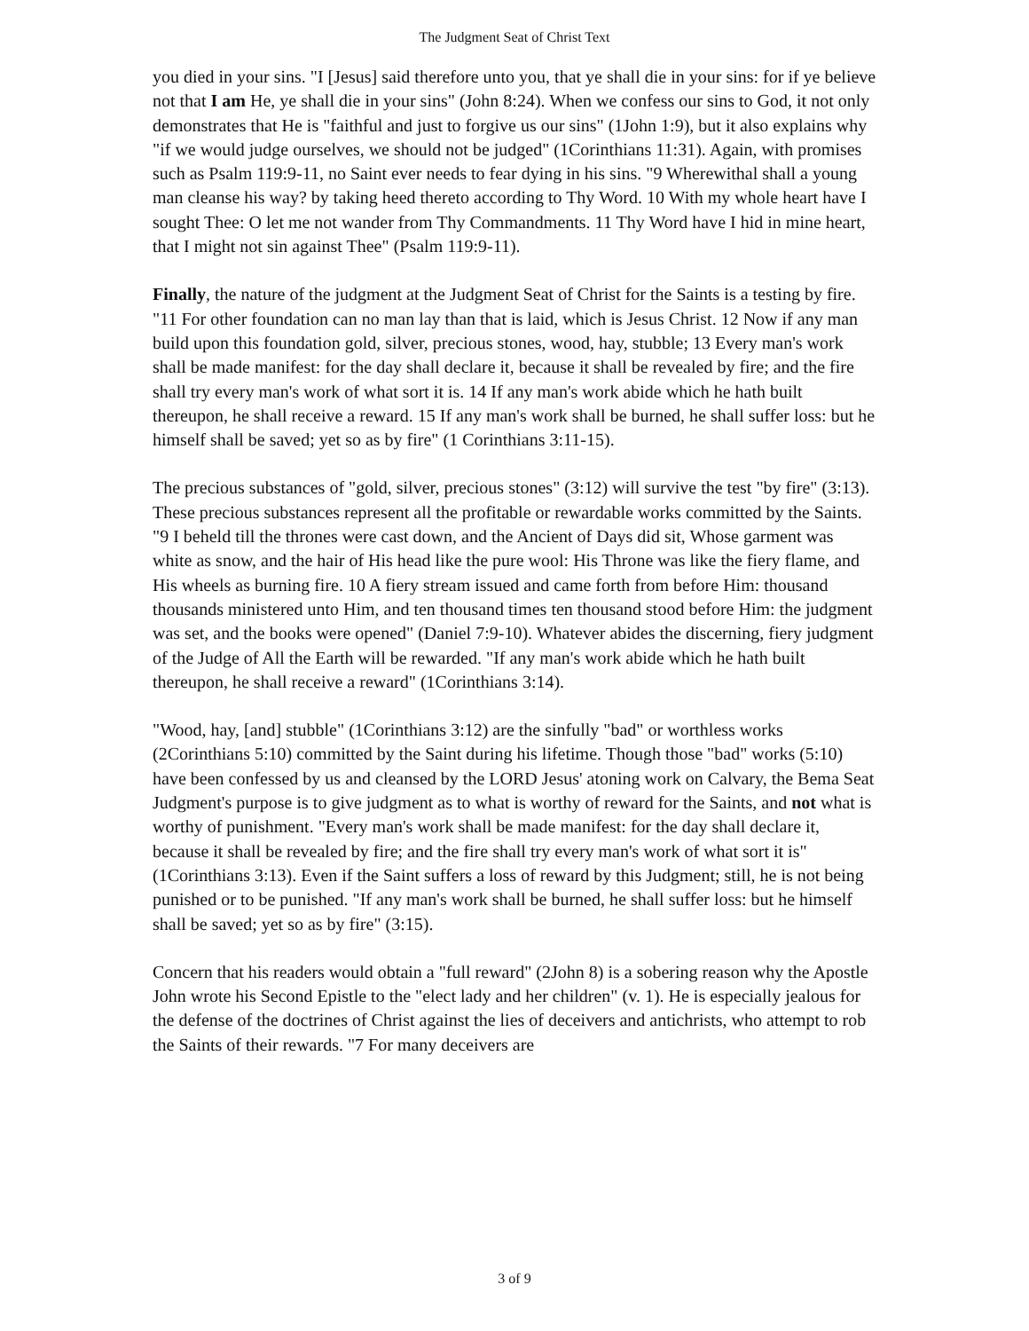The Judgment Seat of Christ Text
you died in your sins. "I [Jesus] said therefore unto you, that ye shall die in your sins: for if ye believe not that I am He, ye shall die in your sins" (John 8:24). When we confess our sins to God, it not only demonstrates that He is "faithful and just to forgive us our sins" (1John 1:9), but it also explains why "if we would judge ourselves, we should not be judged" (1Corinthians 11:31). Again, with promises such as Psalm 119:9-11, no Saint ever needs to fear dying in his sins. "9 Wherewithal shall a young man cleanse his way? by taking heed thereto according to Thy Word. 10 With my whole heart have I sought Thee: O let me not wander from Thy Commandments. 11 Thy Word have I hid in mine heart, that I might not sin against Thee" (Psalm 119:9-11).
Finally, the nature of the judgment at the Judgment Seat of Christ for the Saints is a testing by fire. "11 For other foundation can no man lay than that is laid, which is Jesus Christ. 12 Now if any man build upon this foundation gold, silver, precious stones, wood, hay, stubble; 13 Every man's work shall be made manifest: for the day shall declare it, because it shall be revealed by fire; and the fire shall try every man's work of what sort it is. 14 If any man's work abide which he hath built thereupon, he shall receive a reward. 15 If any man's work shall be burned, he shall suffer loss: but he himself shall be saved; yet so as by fire" (1 Corinthians 3:11-15).
The precious substances of "gold, silver, precious stones" (3:12) will survive the test "by fire" (3:13). These precious substances represent all the profitable or rewardable works committed by the Saints. "9 I beheld till the thrones were cast down, and the Ancient of Days did sit, Whose garment was white as snow, and the hair of His head like the pure wool: His Throne was like the fiery flame, and His wheels as burning fire. 10 A fiery stream issued and came forth from before Him: thousand thousands ministered unto Him, and ten thousand times ten thousand stood before Him: the judgment was set, and the books were opened" (Daniel 7:9-10). Whatever abides the discerning, fiery judgment of the Judge of All the Earth will be rewarded. "If any man's work abide which he hath built thereupon, he shall receive a reward" (1Corinthians 3:14).
"Wood, hay, [and] stubble" (1Corinthians 3:12) are the sinfully "bad" or worthless works (2Corinthians 5:10) committed by the Saint during his lifetime. Though those "bad" works (5:10) have been confessed by us and cleansed by the LORD Jesus' atoning work on Calvary, the Bema Seat Judgment's purpose is to give judgment as to what is worthy of reward for the Saints, and not what is worthy of punishment. "Every man's work shall be made manifest: for the day shall declare it, because it shall be revealed by fire; and the fire shall try every man's work of what sort it is" (1Corinthians 3:13). Even if the Saint suffers a loss of reward by this Judgment; still, he is not being punished or to be punished. "If any man's work shall be burned, he shall suffer loss: but he himself shall be saved; yet so as by fire" (3:15).
Concern that his readers would obtain a "full reward" (2John 8) is a sobering reason why the Apostle John wrote his Second Epistle to the "elect lady and her children" (v. 1). He is especially jealous for the defense of the doctrines of Christ against the lies of deceivers and antichrists, who attempt to rob the Saints of their rewards. "7 For many deceivers are
3 of 9